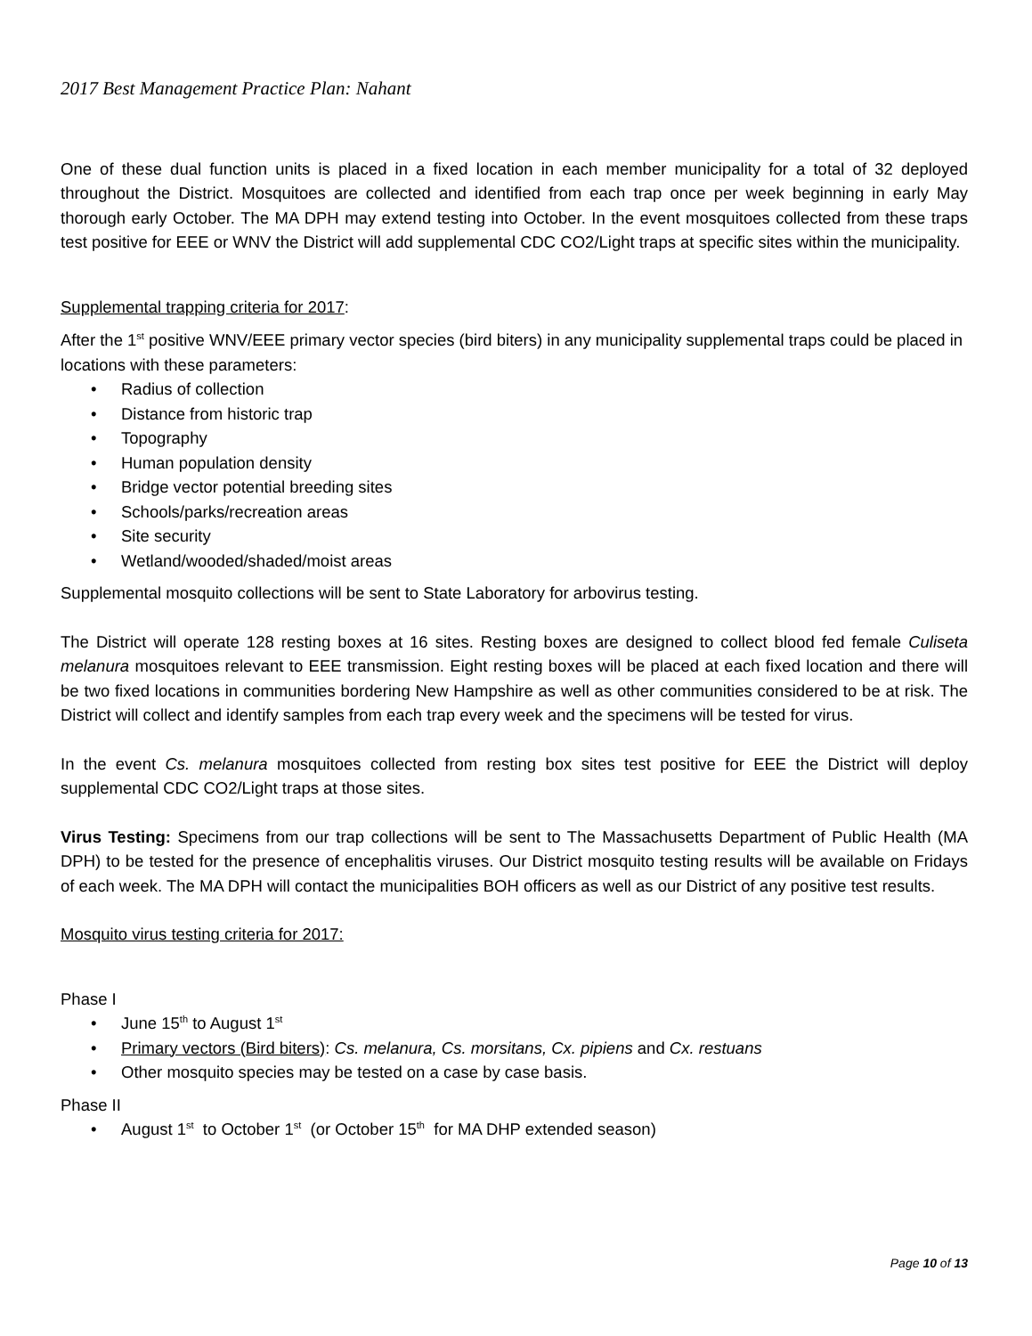2017 Best Management Practice Plan: Nahant
One of these dual function units is placed in a fixed location in each member municipality for a total of 32 deployed throughout the District. Mosquitoes are collected and identified from each trap once per week beginning in early May thorough early October. The MA DPH may extend testing into October. In the event mosquitoes collected from these traps test positive for EEE or WNV the District will add supplemental CDC CO2/Light traps at specific sites within the municipality.
Supplemental trapping criteria for 2017:
After the 1<sup>st</sup> positive WNV/EEE primary vector species (bird biters) in any municipality supplemental traps could be placed in locations with these parameters:
• Radius of collection
• Distance from historic trap
• Topography
• Human population density
• Bridge vector potential breeding sites
• Schools/parks/recreation areas
• Site security
• Wetland/wooded/shaded/moist areas
Supplemental mosquito collections will be sent to State Laboratory for arbovirus testing.
The District will operate 128 resting boxes at 16 sites. Resting boxes are designed to collect blood fed female Culiseta melanura mosquitoes relevant to EEE transmission. Eight resting boxes will be placed at each fixed location and there will be two fixed locations in communities bordering New Hampshire as well as other communities considered to be at risk. The District will collect and identify samples from each trap every week and the specimens will be tested for virus.
In the event Cs. melanura mosquitoes collected from resting box sites test positive for EEE the District will deploy supplemental CDC CO2/Light traps at those sites.
Virus Testing: Specimens from our trap collections will be sent to The Massachusetts Department of Public Health (MA DPH) to be tested for the presence of encephalitis viruses. Our District mosquito testing results will be available on Fridays of each week. The MA DPH will contact the municipalities BOH officers as well as our District of any positive test results.
Mosquito virus testing criteria for 2017:
Phase I
• June 15<sup>th</sup> to August 1<sup>st</sup>
• Primary vectors (Bird biters): Cs. melanura, Cs. morsitans, Cx. pipiens and Cx. restuans
• Other mosquito species may be tested on a case by case basis.
Phase II
• August 1<sup>st</sup> to October 1<sup>st</sup> (or October 15<sup>th</sup> for MA DHP extended season)
Page 10 of 13